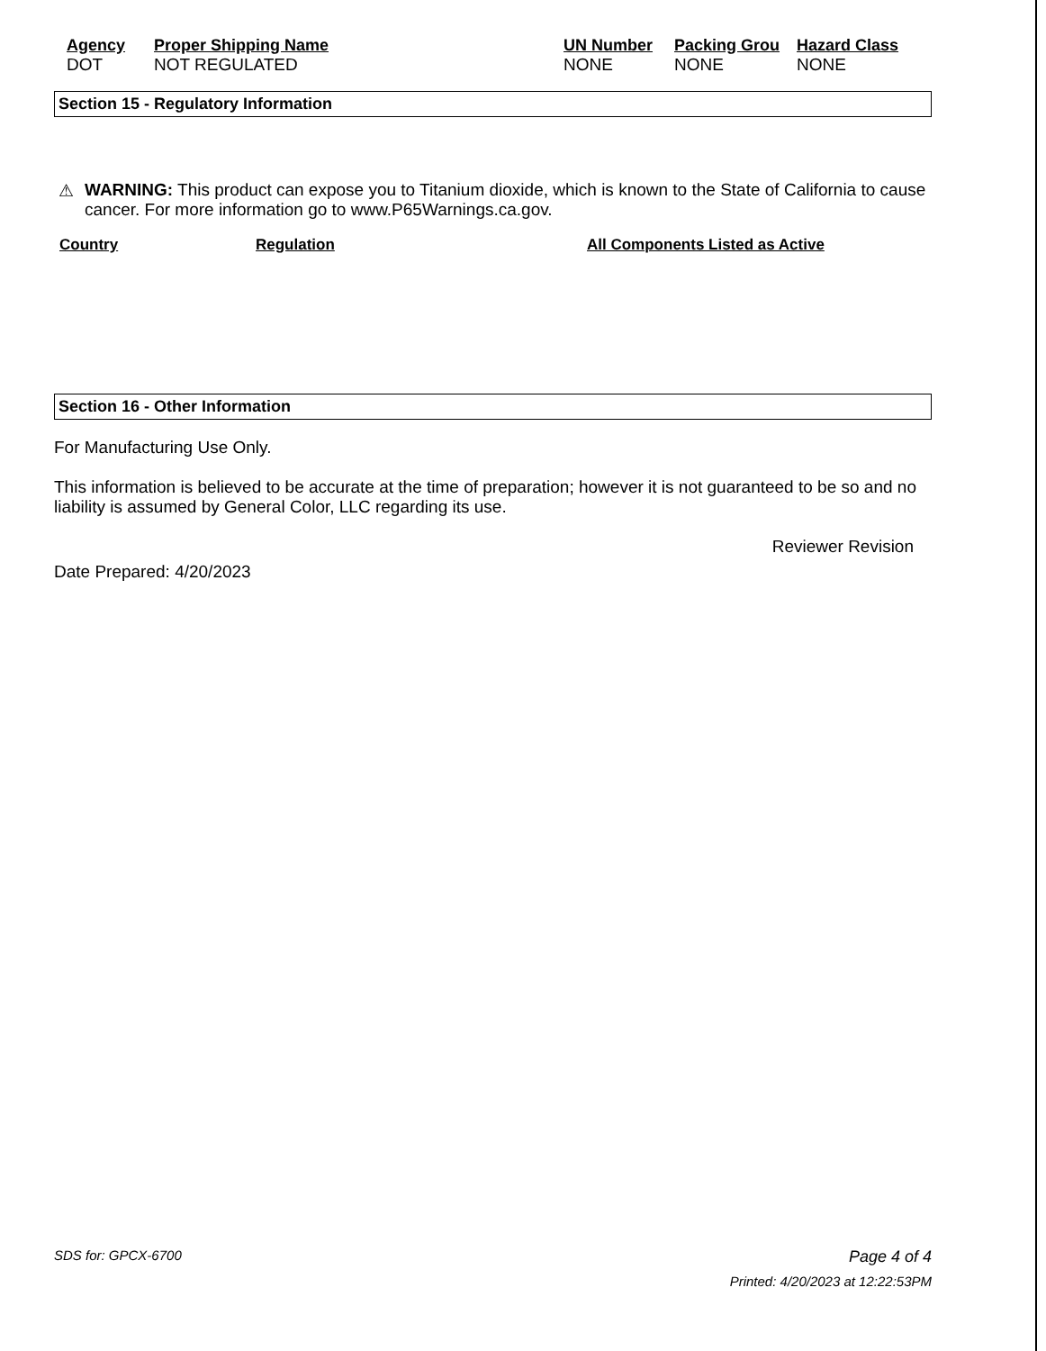| Agency | Proper Shipping Name | UN Number | Packing Grou | Hazard Class |
| --- | --- | --- | --- | --- |
| DOT | NOT REGULATED | NONE | NONE | NONE |
Section 15 - Regulatory Information
⚠ WARNING: This product can expose you to Titanium dioxide, which is known to the State of California to cause cancer. For more information go to www.P65Warnings.ca.gov.
Country Regulation All Components Listed as Active
Section 16 - Other Information
For Manufacturing Use Only.
This information is believed to be accurate at the time of preparation; however it is not guaranteed to be so and no liability is assumed by General Color, LLC regarding its use.
Reviewer Revision
Date Prepared: 4/20/2023
SDS for: GPCX-6700 Page 4 of 4
Printed: 4/20/2023 at 12:22:53PM